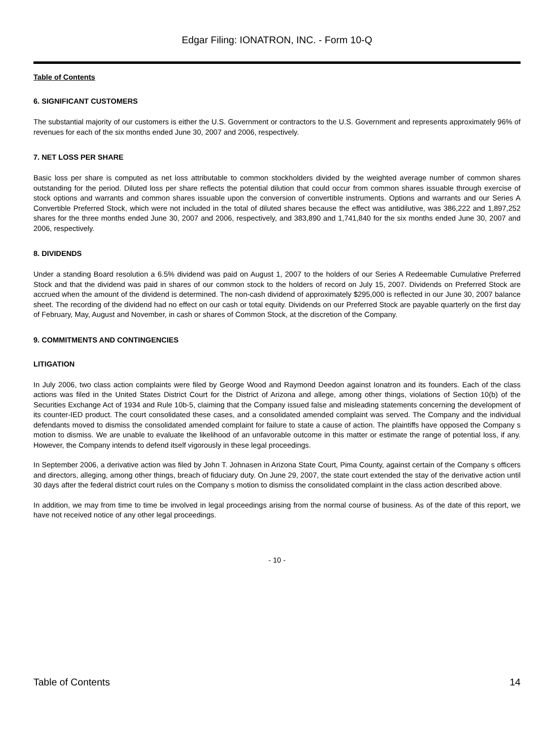Edgar Filing: IONATRON, INC. - Form 10-Q
Table of Contents
6. SIGNIFICANT CUSTOMERS
The substantial majority of our customers is either the U.S. Government or contractors to the U.S. Government and represents approximately 96% of revenues for each of the six months ended June 30, 2007 and 2006, respectively.
7. NET LOSS PER SHARE
Basic loss per share is computed as net loss attributable to common stockholders divided by the weighted average number of common shares outstanding for the period. Diluted loss per share reflects the potential dilution that could occur from common shares issuable through exercise of stock options and warrants and common shares issuable upon the conversion of convertible instruments. Options and warrants and our Series A Convertible Preferred Stock, which were not included in the total of diluted shares because the effect was antidilutive, was 386,222 and 1,897,252 shares for the three months ended June 30, 2007 and 2006, respectively, and 383,890 and 1,741,840 for the six months ended June 30, 2007 and 2006, respectively.
8. DIVIDENDS
Under a standing Board resolution a 6.5% dividend was paid on August 1, 2007 to the holders of our Series A Redeemable Cumulative Preferred Stock and that the dividend was paid in shares of our common stock to the holders of record on July 15, 2007. Dividends on Preferred Stock are accrued when the amount of the dividend is determined. The non-cash dividend of approximately $295,000 is reflected in our June 30, 2007 balance sheet. The recording of the dividend had no effect on our cash or total equity. Dividends on our Preferred Stock are payable quarterly on the first day of February, May, August and November, in cash or shares of Common Stock, at the discretion of the Company.
9. COMMITMENTS AND CONTINGENCIES
LITIGATION
In July 2006, two class action complaints were filed by George Wood and Raymond Deedon against Ionatron and its founders. Each of the class actions was filed in the United States District Court for the District of Arizona and allege, among other things, violations of Section 10(b) of the Securities Exchange Act of 1934 and Rule 10b-5, claiming that the Company issued false and misleading statements concerning the development of its counter-IED product. The court consolidated these cases, and a consolidated amended complaint was served. The Company and the individual defendants moved to dismiss the consolidated amended complaint for failure to state a cause of action. The plaintiffs have opposed the Company s motion to dismiss. We are unable to evaluate the likelihood of an unfavorable outcome in this matter or estimate the range of potential loss, if any. However, the Company intends to defend itself vigorously in these legal proceedings.
In September 2006, a derivative action was filed by John T. Johnasen in Arizona State Court, Pima County, against certain of the Company s officers and directors, alleging, among other things, breach of fiduciary duty. On June 29, 2007, the state court extended the stay of the derivative action until 30 days after the federal district court rules on the Company s motion to dismiss the consolidated complaint in the class action described above.
In addition, we may from time to time be involved in legal proceedings arising from the normal course of business. As of the date of this report, we have not received notice of any other legal proceedings.
- 10 -
Table of Contents 14